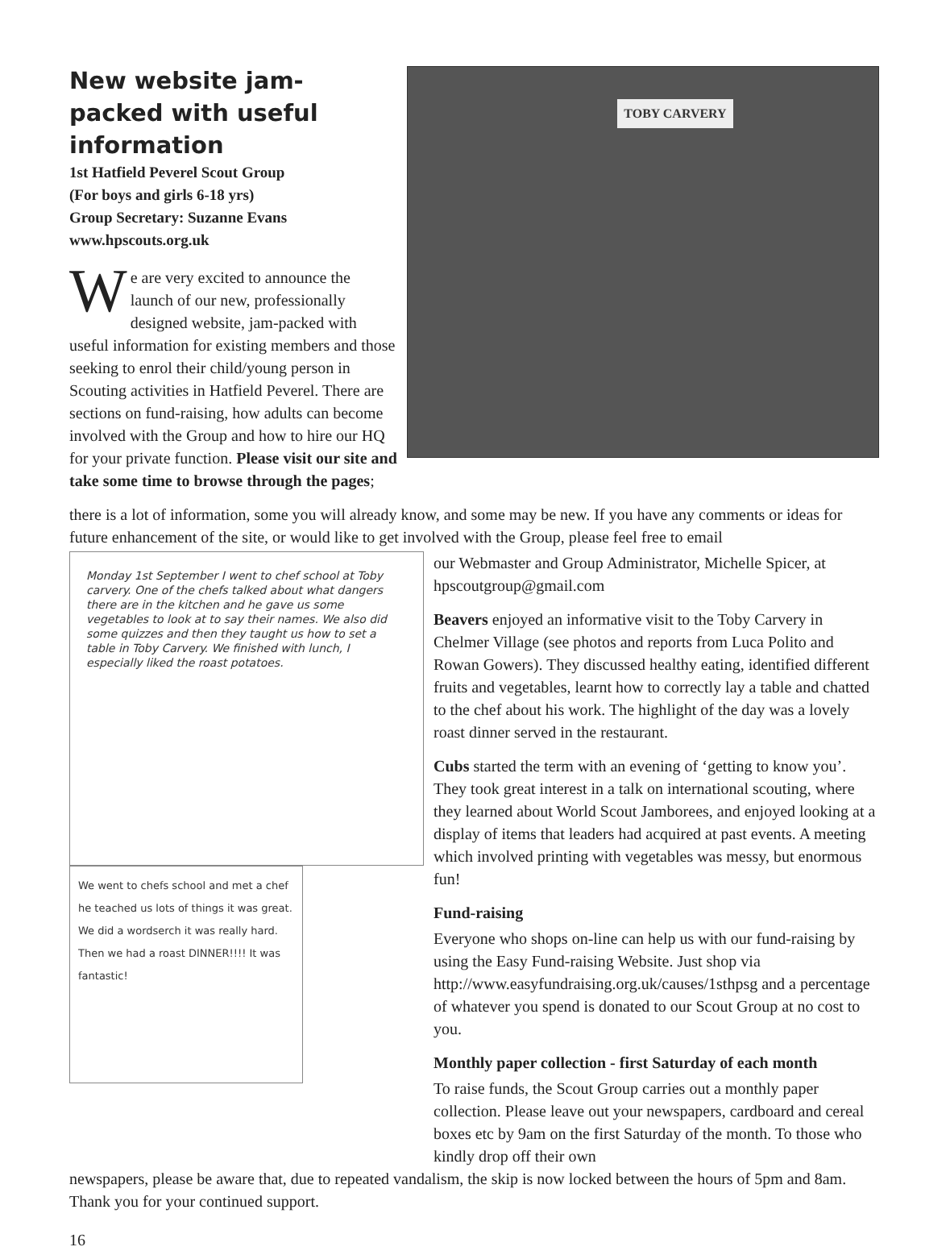New website jam-packed with useful information
1st Hatfield Peverel Scout Group
(For boys and girls 6-18 yrs)
Group Secretary: Suzanne Evans
www.hpscouts.org.uk
We are very excited to announce the launch of our new, professionally designed website, jam-packed with useful information for existing members and those seeking to enrol their child/young person in Scouting activities in Hatfield Peverel. There are sections on fund-raising, how adults can become involved with the Group and how to hire our HQ for your private function. Please visit our site and take some time to browse through the pages;
TOBY CARVERY
there is a lot of information, some you will already know, and some may be new. If you have any comments or ideas for future enhancement of the site, or would like to get involved with the Group, please feel free to email
Monday 1st September I went to chef school at Toby carvery. One of the chefs talked about what dangers there are in the kitchen and he gave us some vegetables to look at to say their names. We also did some quizzes and then they taught us how to set a table in Toby Carvery. We finished with lunch, I especially liked the roast potatoes.
We went to chefs school and met a chef he teached us lots of things it was great. We did a wordserch it was really hard. Then we had a roast DINNER!!!! It was fantastic!
our Webmaster and Group Administrator, Michelle Spicer, at hpscoutgroup@gmail.com
Beavers enjoyed an informative visit to the Toby Carvery in Chelmer Village (see photos and reports from Luca Polito and Rowan Gowers). They discussed healthy eating, identified different fruits and vegetables, learnt how to correctly lay a table and chatted to the chef about his work. The highlight of the day was a lovely roast dinner served in the restaurant.
Cubs started the term with an evening of ‘getting to know you’. They took great interest in a talk on international scouting, where they learned about World Scout Jamborees, and enjoyed looking at a display of items that leaders had acquired at past events. A meeting which involved printing with vegetables was messy, but enormous fun!
Fund-raising
Everyone who shops on-line can help us with our fund-raising by using the Easy Fund-raising Website. Just shop via http://www.easyfundraising.org.uk/causes/1sthpsg and a percentage of whatever you spend is donated to our Scout Group at no cost to you.
Monthly paper collection - first Saturday of each month
To raise funds, the Scout Group carries out a monthly paper collection. Please leave out your newspapers, cardboard and cereal boxes etc by 9am on the first Saturday of the month. To those who kindly drop off their own
newspapers, please be aware that, due to repeated vandalism, the skip is now locked between the hours of 5pm and 8am. Thank you for your continued support.
16